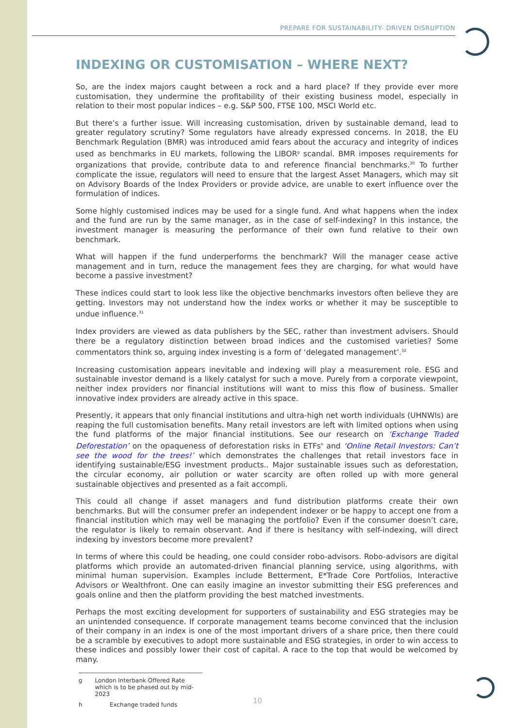PREPARE FOR SUSTAINABILITY- DRIVEN DISRUPTION
INDEXING OR CUSTOMISATION – WHERE NEXT?
So, are the index majors caught between a rock and a hard place? If they provide ever more customisation, they undermine the profitability of their existing business model, especially in relation to their most popular indices – e.g. S&P 500, FTSE 100, MSCI World etc.
But there’s a further issue. Will increasing customisation, driven by sustainable demand, lead to greater regulatory scrutiny? Some regulators have already expressed concerns. In 2018, the EU Benchmark Regulation (BMR) was introduced amid fears about the accuracy and integrity of indices used as benchmarks in EU markets, following the LIBOR<sup>g</sup> scandal. BMR imposes requirements for organizations that provide, contribute data to and reference financial benchmarks.<sup>30</sup> To further complicate the issue, regulators will need to ensure that the largest Asset Managers, which may sit on Advisory Boards of the Index Providers or provide advice, are unable to exert influence over the formulation of indices.
Some highly customised indices may be used for a single fund. And what happens when the index and the fund are run by the same manager, as in the case of self-indexing? In this instance, the investment manager is measuring the performance of their own fund relative to their own benchmark.
What will happen if the fund underperforms the benchmark? Will the manager cease active management and in turn, reduce the management fees they are charging, for what would have become a passive investment?
These indices could start to look less like the objective benchmarks investors often believe they are getting. Investors may not understand how the index works or whether it may be susceptible to undue influence.<sup>31</sup>
Index providers are viewed as data publishers by the SEC, rather than investment advisers. Should there be a regulatory distinction between broad indices and the customised varieties? Some commentators think so, arguing index investing is a form of ‘delegated management’.<sup>32</sup>
Increasing customisation appears inevitable and indexing will play a measurement role. ESG and sustainable investor demand is a likely catalyst for such a move. Purely from a corporate viewpoint, neither index providers nor financial institutions will want to miss this flow of business. Smaller innovative index providers are already active in this space.
Presently, it appears that only financial institutions and ultra-high net worth individuals (UHNWIs) are reaping the full customisation benefits. Many retail investors are left with limited options when using the fund platforms of the major financial institutions. See our research on ‘Exchange Traded Deforestation’ on the opaqueness of deforestation risks in ETFs<sup>h</sup> and ‘Online Retail Investors: Can’t see the wood for the trees!’ which demonstrates the challenges that retail investors face in identifying sustainable/ESG investment products.. Major sustainable issues such as deforestation, the circular economy, air pollution or water scarcity are often rolled up with more general sustainable objectives and presented as a fait accompli.
This could all change if asset managers and fund distribution platforms create their own benchmarks. But will the consumer prefer an independent indexer or be happy to accept one from a financial institution which may well be managing the portfolio? Even if the consumer doesn’t care, the regulator is likely to remain observant. And if there is hesitancy with self-indexing, will direct indexing by investors become more prevalent?
In terms of where this could be heading, one could consider robo-advisors. Robo-advisors are digital platforms which provide an automated-driven financial planning service, using algorithms, with minimal human supervision. Examples include Betterment, E*Trade Core Portfolios, Interactive Advisors or Wealthfront. One can easily imagine an investor submitting their ESG preferences and goals online and then the platform providing the best matched investments.
Perhaps the most exciting development for supporters of sustainability and ESG strategies may be an unintended consequence. If corporate management teams become convinced that the inclusion of their company in an index is one of the most important drivers of a share price, then there could be a scramble by executives to adopt more sustainable and ESG strategies, in order to win access to these indices and possibly lower their cost of capital. A race to the top that would be welcomed by many.
g London Interbank Offered Rate which is to be phased out by mid-2023
h Exchange traded funds
10